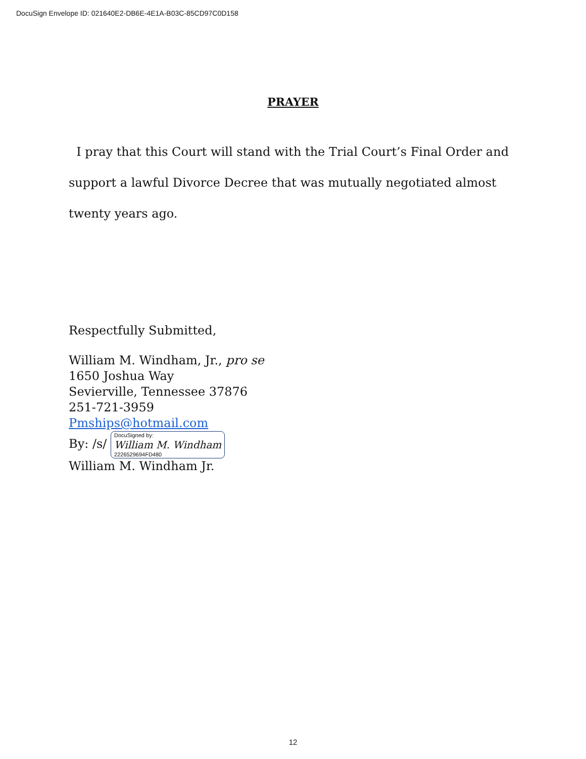DocuSign Envelope ID: 021640E2-DB6E-4E1A-B03C-85CD97C0D158
PRAYER
I pray that this Court will stand with the Trial Court’s Final Order and support a lawful Divorce Decree that was mutually negotiated almost twenty years ago.
Respectfully Submitted,
William M. Windham, Jr., pro se
1650 Joshua Way
Sevierville, Tennessee 37876
251-721-3959
Pmships@hotmail.com
By: /s/ DocuSigned by:
William M. Windham
2226529694FD480
William M. Windham Jr.
12